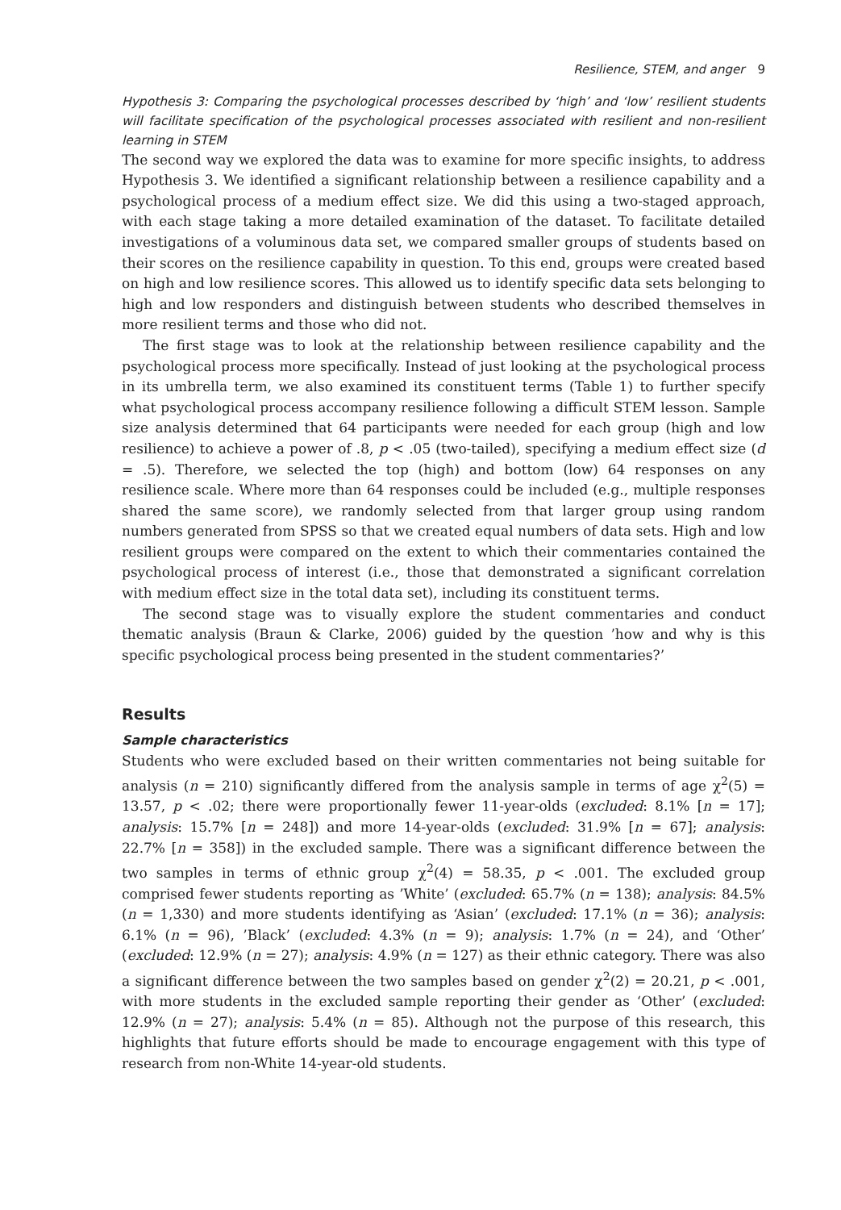Resilience, STEM, and anger 9
Hypothesis 3: Comparing the psychological processes described by ‘high’ and ‘low’ resilient students will facilitate specification of the psychological processes associated with resilient and non-resilient learning in STEM
The second way we explored the data was to examine for more specific insights, to address Hypothesis 3. We identified a significant relationship between a resilience capability and a psychological process of a medium effect size. We did this using a two-staged approach, with each stage taking a more detailed examination of the dataset. To facilitate detailed investigations of a voluminous data set, we compared smaller groups of students based on their scores on the resilience capability in question. To this end, groups were created based on high and low resilience scores. This allowed us to identify specific data sets belonging to high and low responders and distinguish between students who described themselves in more resilient terms and those who did not.
The first stage was to look at the relationship between resilience capability and the psychological process more specifically. Instead of just looking at the psychological process in its umbrella term, we also examined its constituent terms (Table 1) to further specify what psychological process accompany resilience following a difficult STEM lesson. Sample size analysis determined that 64 participants were needed for each group (high and low resilience) to achieve a power of .8, p < .05 (two-tailed), specifying a medium effect size (d = .5). Therefore, we selected the top (high) and bottom (low) 64 responses on any resilience scale. Where more than 64 responses could be included (e.g., multiple responses shared the same score), we randomly selected from that larger group using random numbers generated from SPSS so that we created equal numbers of data sets. High and low resilient groups were compared on the extent to which their commentaries contained the psychological process of interest (i.e., those that demonstrated a significant correlation with medium effect size in the total data set), including its constituent terms.
The second stage was to visually explore the student commentaries and conduct thematic analysis (Braun & Clarke, 2006) guided by the question ’how and why is this specific psychological process being presented in the student commentaries?’
Results
Sample characteristics
Students who were excluded based on their written commentaries not being suitable for analysis (n = 210) significantly differed from the analysis sample in terms of age χ<sup>2</sup>(5) = 13.57, p < .02; there were proportionally fewer 11-year-olds (excluded: 8.1% [n = 17]; analysis: 15.7% [n = 248]) and more 14-year-olds (excluded: 31.9% [n = 67]; analysis: 22.7% [n = 358]) in the excluded sample. There was a significant difference between the two samples in terms of ethnic group χ<sup>2</sup>(4) = 58.35, p < .001. The excluded group comprised fewer students reporting as ’White’ (excluded: 65.7% (n = 138); analysis: 84.5% (n = 1,330) and more students identifying as ‘Asian’ (excluded: 17.1% (n = 36); analysis: 6.1% (n = 96), ’Black’ (excluded: 4.3% (n = 9); analysis: 1.7% (n = 24), and ‘Other’ (excluded: 12.9% (n = 27); analysis: 4.9% (n = 127) as their ethnic category. There was also a significant difference between the two samples based on gender χ<sup>2</sup>(2) = 20.21, p < .001, with more students in the excluded sample reporting their gender as ‘Other’ (excluded: 12.9% (n = 27); analysis: 5.4% (n = 85). Although not the purpose of this research, this highlights that future efforts should be made to encourage engagement with this type of research from non-White 14-year-old students.